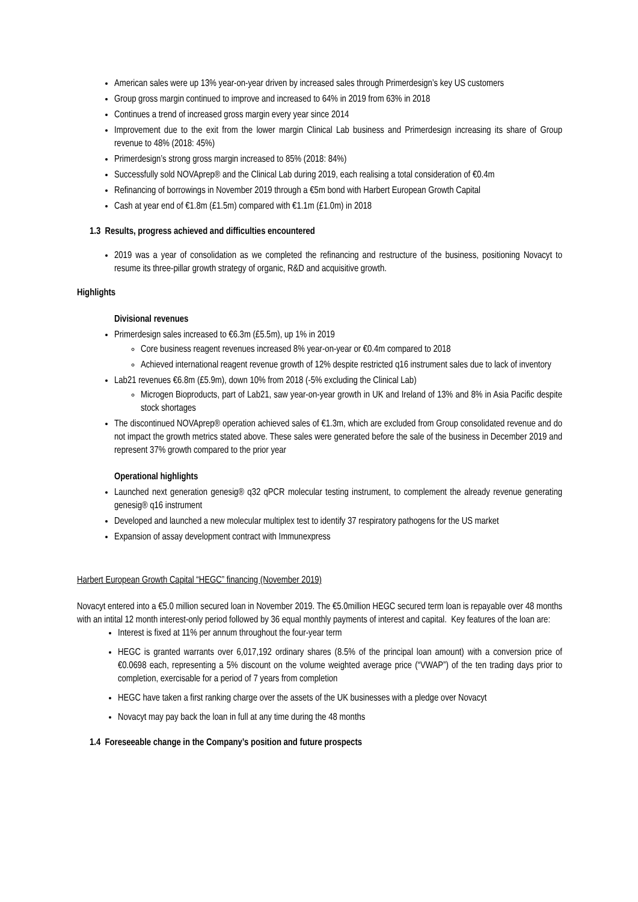American sales were up 13% year-on-year driven by increased sales through Primerdesign’s key US customers
Group gross margin continued to improve and increased to 64% in 2019 from 63% in 2018
Continues a trend of increased gross margin every year since 2014
Improvement due to the exit from the lower margin Clinical Lab business and Primerdesign increasing its share of Group revenue to 48% (2018: 45%)
Primerdesign’s strong gross margin increased to 85% (2018: 84%)
Successfully sold NOVAprep® and the Clinical Lab during 2019, each realising a total consideration of €0.4m
Refinancing of borrowings in November 2019 through a €5m bond with Harbert European Growth Capital
Cash at year end of €1.8m (£1.5m) compared with €1.1m (£1.0m) in 2018
1.3 Results, progress achieved and difficulties encountered
2019 was a year of consolidation as we completed the refinancing and restructure of the business, positioning Novacyt to resume its three-pillar growth strategy of organic, R&D and acquisitive growth.
Highlights
Divisional revenues
Primerdesign sales increased to €6.3m (£5.5m), up 1% in 2019
Core business reagent revenues increased 8% year-on-year or €0.4m compared to 2018
Achieved international reagent revenue growth of 12% despite restricted q16 instrument sales due to lack of inventory
Lab21 revenues €6.8m (£5.9m), down 10% from 2018 (-5% excluding the Clinical Lab)
Microgen Bioproducts, part of Lab21, saw year-on-year growth in UK and Ireland of 13% and 8% in Asia Pacific despite stock shortages
The discontinued NOVAprep® operation achieved sales of €1.3m, which are excluded from Group consolidated revenue and do not impact the growth metrics stated above. These sales were generated before the sale of the business in December 2019 and represent 37% growth compared to the prior year
Operational highlights
Launched next generation genesig® q32 qPCR molecular testing instrument, to complement the already revenue generating genesig® q16 instrument
Developed and launched a new molecular multiplex test to identify 37 respiratory pathogens for the US market
Expansion of assay development contract with Immunexpress
Harbert European Growth Capital “HEGC” financing (November 2019)
Novacyt entered into a €5.0 million secured loan in November 2019. The €5.0million HEGC secured term loan is repayable over 48 months with an intital 12 month interest-only period followed by 36 equal monthly payments of interest and capital. Key features of the loan are:
Interest is fixed at 11% per annum throughout the four-year term
HEGC is granted warrants over 6,017,192 ordinary shares (8.5% of the principal loan amount) with a conversion price of €0.0698 each, representing a 5% discount on the volume weighted average price (“VWAP”) of the ten trading days prior to completion, exercisable for a period of 7 years from completion
HEGC have taken a first ranking charge over the assets of the UK businesses with a pledge over Novacyt
Novacyt may pay back the loan in full at any time during the 48 months
1.4 Foreseeable change in the Company’s position and future prospects